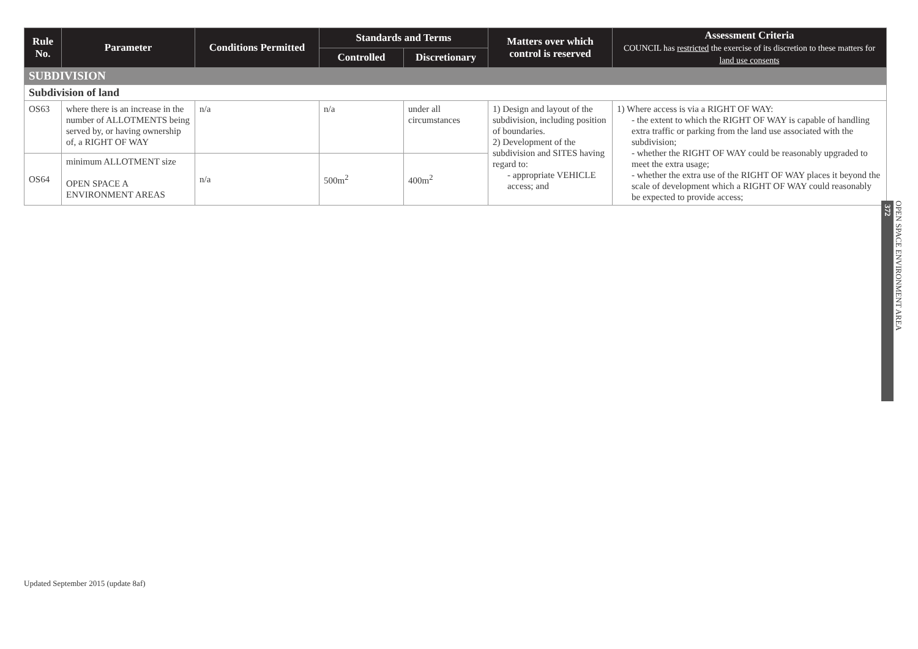| Rule No. | Parameter | Conditions Permitted | Standards and Terms | | Matters over which control is reserved | Assessment Criteria COUNCIL has restricted the exercise of its discretion to these matters for land use consents |
| --- | --- | --- | --- | --- | --- | --- |
| | | | Controlled | Discretionary | | |
| SUBDIVISION | | | | | | |
| Subdivision of land | | | | | | |
| OS63 | where there is an increase in the number of ALLOTMENTS being served by, or having ownership of, a RIGHT OF WAY | n/a | n/a | under all circumstances | 1) Design and layout of the subdivision, including position of boundaries. 2) Development of the subdivision and SITES having regard to: - appropriate VEHICLE access; and | 1) Where access is via a RIGHT OF WAY: - the extent to which the RIGHT OF WAY is capable of handling extra traffic or parking from the land use associated with the subdivision; - whether the RIGHT OF WAY could be reasonably upgraded to meet the extra usage; - whether the extra use of the RIGHT OF WAY places it beyond the scale of development which a RIGHT OF WAY could reasonably be expected to provide access; |
| OS64 | minimum ALLOTMENT size OPEN SPACE A ENVIRONMENT AREAS | n/a | 500m<sup>2</sup> | 400m<sup>2</sup> | | |
OPEN SPACE ENVIRONMENT AREA
372
Updated September 2015 (update 8af)